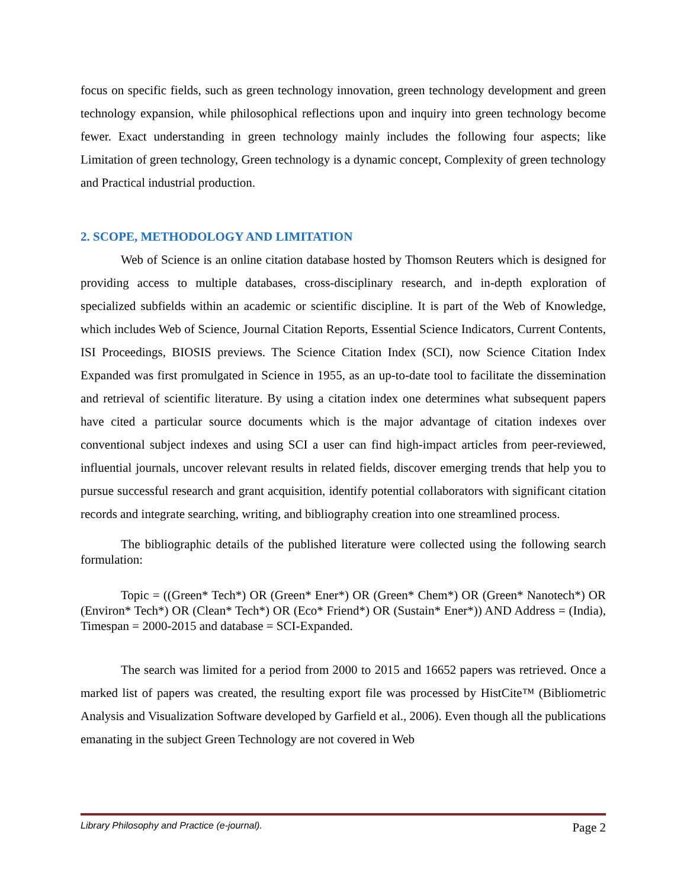focus on specific fields, such as green technology innovation, green technology development and green technology expansion, while philosophical reflections upon and inquiry into green technology become fewer. Exact understanding in green technology mainly includes the following four aspects; like Limitation of green technology, Green technology is a dynamic concept, Complexity of green technology and Practical industrial production.
2. SCOPE, METHODOLOGY AND LIMITATION
Web of Science is an online citation database hosted by Thomson Reuters which is designed for providing access to multiple databases, cross-disciplinary research, and in-depth exploration of specialized subfields within an academic or scientific discipline. It is part of the Web of Knowledge, which includes Web of Science, Journal Citation Reports, Essential Science Indicators, Current Contents, ISI Proceedings, BIOSIS previews. The Science Citation Index (SCI), now Science Citation Index Expanded was first promulgated in Science in 1955, as an up-to-date tool to facilitate the dissemination and retrieval of scientific literature. By using a citation index one determines what subsequent papers have cited a particular source documents which is the major advantage of citation indexes over conventional subject indexes and using SCI a user can find high-impact articles from peer-reviewed, influential journals, uncover relevant results in related fields, discover emerging trends that help you to pursue successful research and grant acquisition, identify potential collaborators with significant citation records and integrate searching, writing, and bibliography creation into one streamlined process.
The bibliographic details of the published literature were collected using the following search formulation:
Topic = ((Green* Tech*) OR (Green* Ener*) OR (Green* Chem*) OR (Green* Nanotech*) OR (Environ* Tech*) OR (Clean* Tech*) OR (Eco* Friend*) OR (Sustain* Ener*)) AND Address = (India), Timespan = 2000-2015 and database = SCI-Expanded.
The search was limited for a period from 2000 to 2015 and 16652 papers was retrieved. Once a marked list of papers was created, the resulting export file was processed by HistCite™ (Bibliometric Analysis and Visualization Software developed by Garfield et al., 2006). Even though all the publications emanating in the subject Green Technology are not covered in Web
Library Philosophy and Practice (e-journal). Page 2